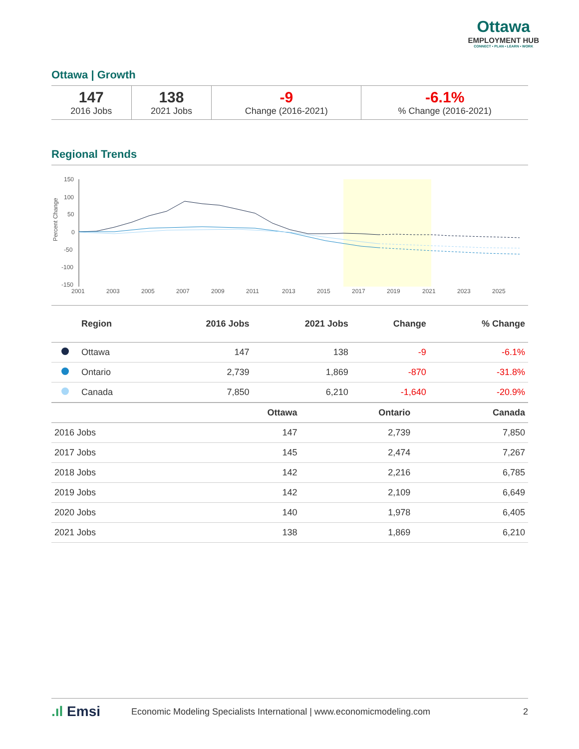Ottawa
EMPLOYMENT HUB
CONNECT • PLAN • LEARN • WORK
Ottawa | Growth
| 147 2016 Jobs | 138 2021 Jobs | -9 Change (2016-2021) | -6.1% % Change (2016-2021) |
Regional Trends
Percent Change
150
100
50
0
-50
-100
-150
2001
2003
2005
2007
2009
2011
2013
2015
2017
2019
2021
2023
2025
| | Region | 2016 Jobs | 2021 Jobs | Change | % Change |
| --- | --- | --- | --- | --- | --- |
| | Ottawa | 147 | 138 | -9 | -6.1% |
| | Ontario | 2,739 | 1,869 | -870 | -31.8% |
| | Canada | 7,850 | 6,210 | -1,640 | -20.9% |
| | Ottawa | Ontario | Canada |
| --- | --- | --- | --- |
| 2016 Jobs | 147 | 2,739 | 7,850 |
| 2017 Jobs | 145 | 2,474 | 7,267 |
| 2018 Jobs | 142 | 2,216 | 6,785 |
| 2019 Jobs | 142 | 2,109 | 6,649 |
| 2020 Jobs | 140 | 1,978 | 6,405 |
| 2021 Jobs | 138 | 1,869 | 6,210 |
.ıl Emsi Economic Modeling Specialists International | www.economicmodeling.com 2